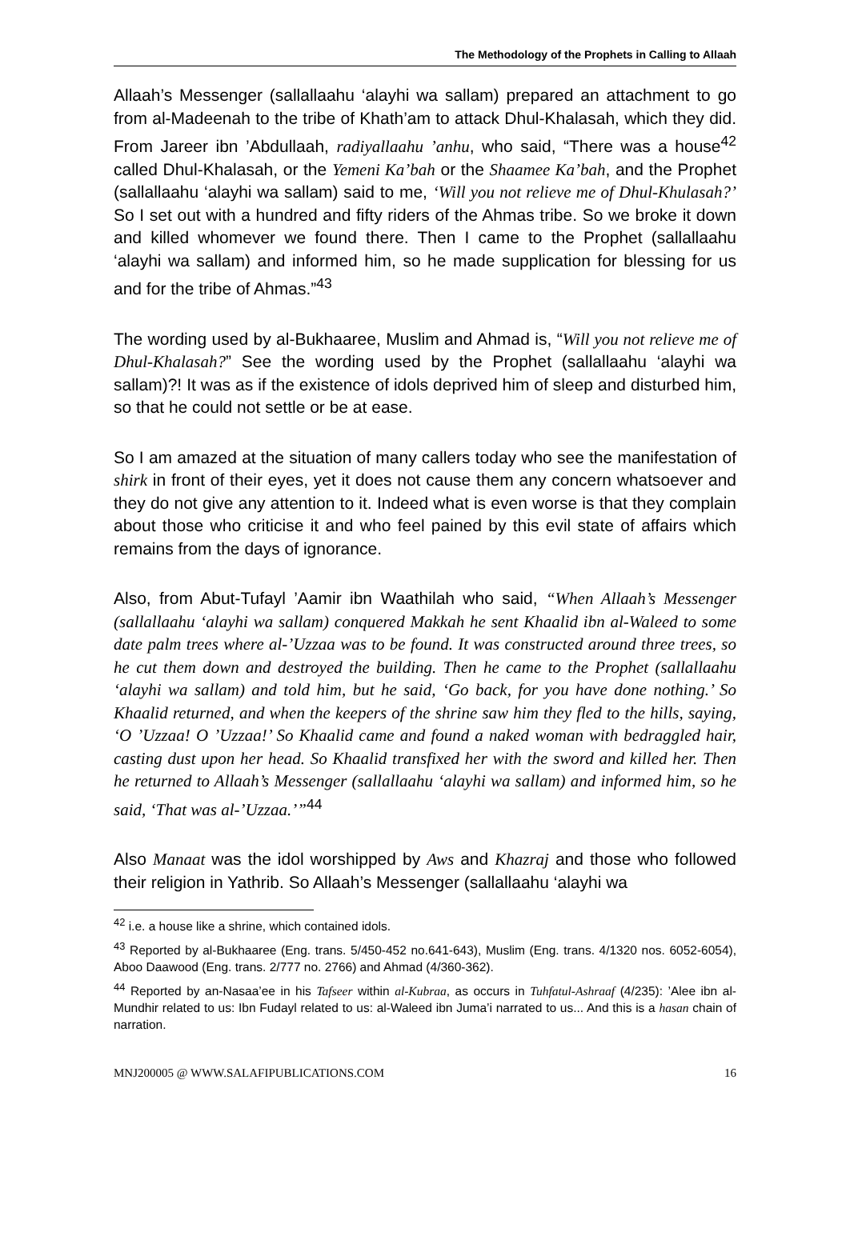The Methodology of the Prophets in Calling to Allaah
Allaah’s Messenger (sallallaahu ‘alayhi wa sallam) prepared an attachment to go from al-Madeenah to the tribe of Khath’am to attack Dhul-Khalasah, which they did. From Jareer ibn ’Abdullaah, radiyallaahu ’anhu, who said, “There was a house<sup>42</sup> called Dhul-Khalasah, or the Yemeni Ka’bah or the Shaamee Ka’bah, and the Prophet (sallallaahu ‘alayhi wa sallam) said to me, ‘Will you not relieve me of Dhul-Khulasah?’ So I set out with a hundred and fifty riders of the Ahmas tribe. So we broke it down and killed whomever we found there. Then I came to the Prophet (sallallaahu ‘alayhi wa sallam) and informed him, so he made supplication for blessing for us and for the tribe of Ahmas.”<sup>43</sup>
The wording used by al-Bukhaaree, Muslim and Ahmad is, “Will you not relieve me of Dhul-Khalasah?” See the wording used by the Prophet (sallallaahu ‘alayhi wa sallam)?! It was as if the existence of idols deprived him of sleep and disturbed him, so that he could not settle or be at ease.
So I am amazed at the situation of many callers today who see the manifestation of shirk in front of their eyes, yet it does not cause them any concern whatsoever and they do not give any attention to it. Indeed what is even worse is that they complain about those who criticise it and who feel pained by this evil state of affairs which remains from the days of ignorance.
Also, from Abut-Tufayl ’Aamir ibn Waathilah who said, “When Allaah’s Messenger (sallallaahu ‘alayhi wa sallam) conquered Makkah he sent Khaalid ibn al-Waleed to some date palm trees where al-’Uzzaa was to be found. It was constructed around three trees, so he cut them down and destroyed the building. Then he came to the Prophet (sallallaahu ‘alayhi wa sallam) and told him, but he said, ‘Go back, for you have done nothing.’ So Khaalid returned, and when the keepers of the shrine saw him they fled to the hills, saying, ‘O ’Uzzaa! O ’Uzzaa!’ So Khaalid came and found a naked woman with bedraggled hair, casting dust upon her head. So Khaalid transfixed her with the sword and killed her. Then he returned to Allaah’s Messenger (sallallaahu ‘alayhi wa sallam) and informed him, so he said, ‘That was al-’Uzzaa.’”<sup>44</sup>
Also Manaat was the idol worshipped by Aws and Khazraj and those who followed their religion in Yathrib. So Allaah’s Messenger (sallallaahu ‘alayhi wa
<sup>42</sup> i.e. a house like a shrine, which contained idols.
<sup>43</sup> Reported by al-Bukhaaree (Eng. trans. 5/450-452 no.641-643), Muslim (Eng. trans. 4/1320 nos. 6052-6054), Aboo Daawood (Eng. trans. 2/777 no. 2766) and Ahmad (4/360-362).
<sup>44</sup> Reported by an-Nasaa’ee in his Tafseer within al-Kubraa, as occurs in Tuhfatul-Ashraaf (4/235): ’Alee ibn al-Mundhir related to us: Ibn Fudayl related to us: al-Waleed ibn Juma’i narrated to us... And this is a hasan chain of narration.
MNJ200005 @ WWW.SALAFIPUBLICATIONS.COM 16